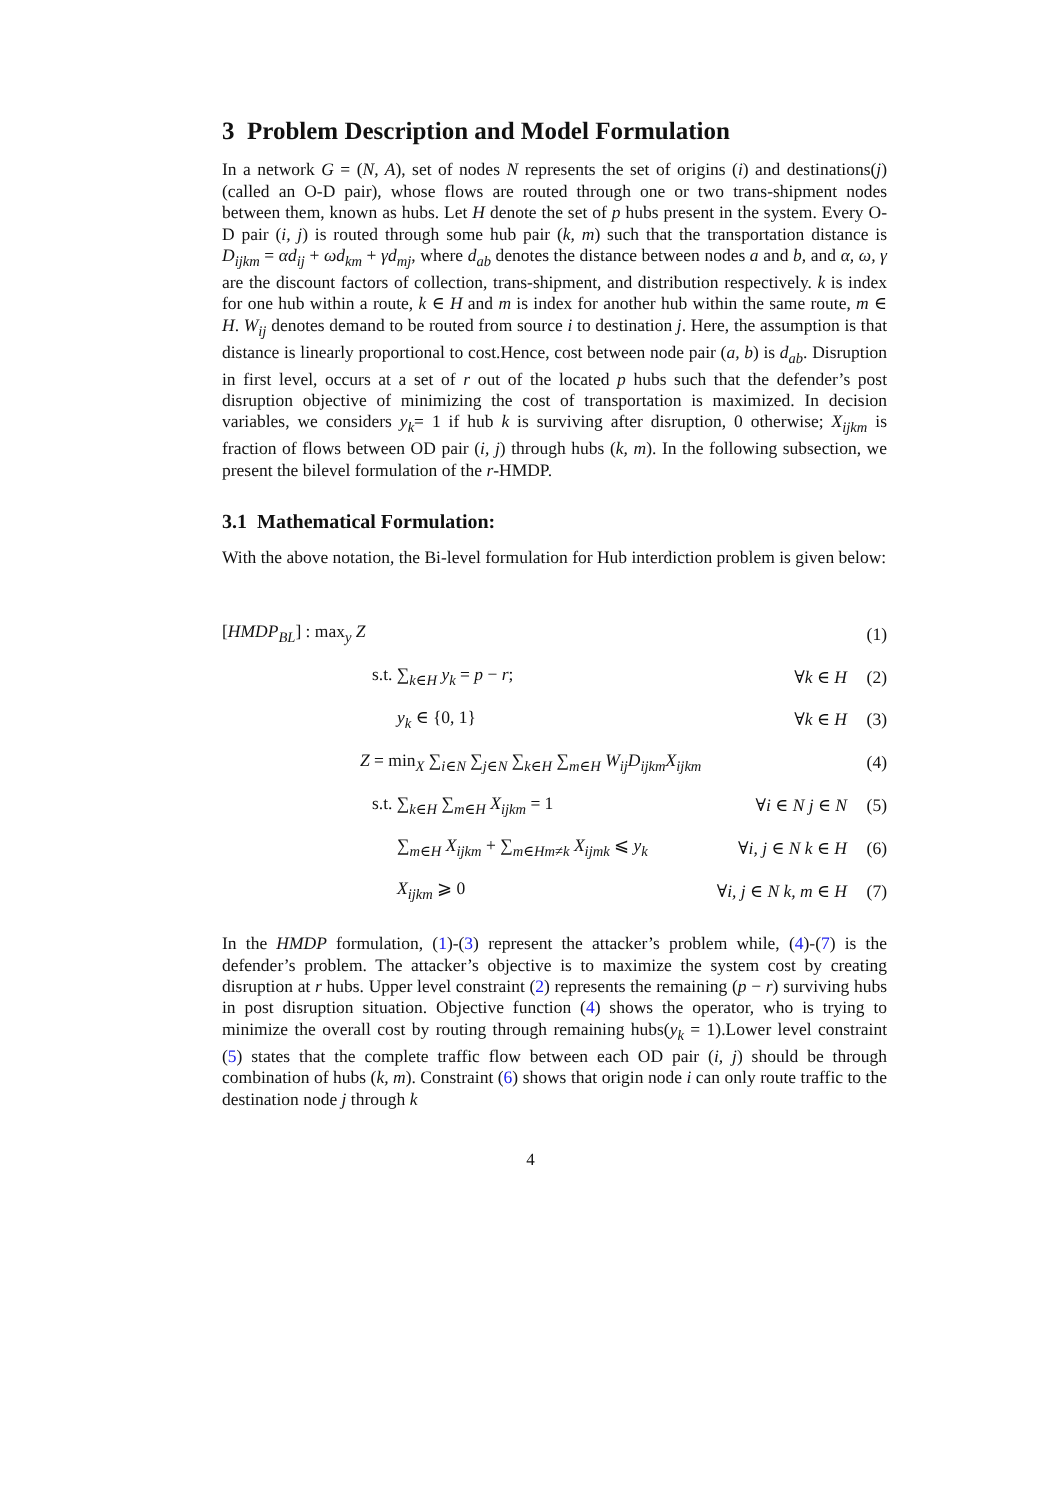3 Problem Description and Model Formulation
In a network G = (N, A), set of nodes N represents the set of origins (i) and destinations(j) (called an O-D pair), whose flows are routed through one or two trans-shipment nodes between them, known as hubs. Let H denote the set of p hubs present in the system. Every O-D pair (i, j) is routed through some hub pair (k, m) such that the transportation distance is D<sub>ijkm</sub> = αd<sub>ij</sub> + ωd<sub>km</sub> + γd<sub>mj</sub>, where d<sub>ab</sub> denotes the distance between nodes a and b, and α, ω, γ are the discount factors of collection, trans-shipment, and distribution respectively. k is index for one hub within a route, k ∈ H and m is index for another hub within the same route, m ∈ H. W<sub>ij</sub> denotes demand to be routed from source i to destination j. Here, the assumption is that distance is linearly proportional to cost.Hence, cost between node pair (a, b) is d<sub>ab</sub>. Disruption in first level, occurs at a set of r out of the located p hubs such that the defender’s post disruption objective of minimizing the cost of transportation is maximized. In decision variables, we considers y<sub>k</sub>= 1 if hub k is surviving after disruption, 0 otherwise; X<sub>ijkm</sub> is fraction of flows between OD pair (i, j) through hubs (k, m). In the following subsection, we present the bilevel formulation of the r-HMDP.
3.1 Mathematical Formulation:
With the above notation, the Bi-level formulation for Hub interdiction problem is given below:
| [ HMDP<sub>BL</sub> ] : max<sub>y</sub> Z | | (1) |
| s.t. ∑<sub>k∈H</sub> y<sub>k</sub> = p − r ; | ∀ k ∈ H | (2) |
| y<sub>k</sub> ∈ {0, 1} | ∀ k ∈ H | (3) |
| Z = min<sub>X</sub> ∑<sub>i∈N</sub> ∑<sub>j∈N</sub> ∑<sub>k∈H</sub> ∑<sub>m∈H</sub> W<sub>ij</sub>D<sub>ijkm</sub>X<sub>ijkm</sub> | | (4) |
| s.t. ∑<sub>k∈H</sub> ∑<sub>m∈H</sub> X<sub>ijkm</sub> = 1 | ∀ i ∈ N j ∈ N | (5) |
| ∑<sub>m∈H</sub> X<sub>ijkm</sub> + ∑<sub>m∈Hm≠k</sub> X<sub>ijmk</sub> ⩽ y<sub>k</sub> | ∀ i, j ∈ N k ∈ H | (6) |
| X<sub>ijkm</sub> ⩾ 0 | ∀ i, j ∈ N k, m ∈ H | (7) |
In the HMDP formulation, (1)-(3) represent the attacker’s problem while, (4)-(7) is the defender’s problem. The attacker’s objective is to maximize the system cost by creating disruption at r hubs. Upper level constraint (2) represents the remaining (p − r) surviving hubs in post disruption situation. Objective function (4) shows the operator, who is trying to minimize the overall cost by routing through remaining hubs(y<sub>k</sub> = 1).Lower level constraint (5) states that the complete traffic flow between each OD pair (i, j) should be through combination of hubs (k, m). Constraint (6) shows that origin node i can only route traffic to the destination node j through k
4